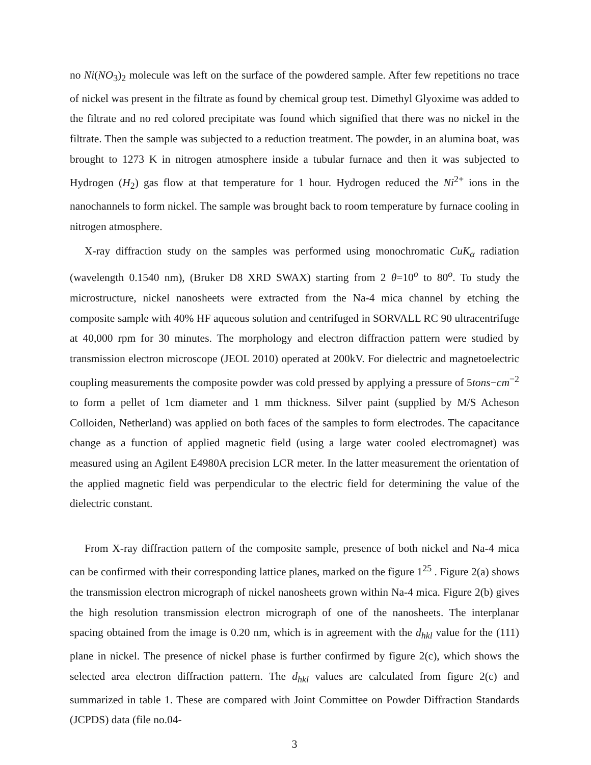no Ni(NO<sub>3</sub>)<sub>2</sub> molecule was left on the surface of the powdered sample. After few repetitions no trace of nickel was present in the filtrate as found by chemical group test. Dimethyl Glyoxime was added to the filtrate and no red colored precipitate was found which signified that there was no nickel in the filtrate. Then the sample was subjected to a reduction treatment. The powder, in an alumina boat, was brought to 1273 K in nitrogen atmosphere inside a tubular furnace and then it was subjected to Hydrogen (H<sub>2</sub>) gas flow at that temperature for 1 hour. Hydrogen reduced the Ni<sup>2+</sup> ions in the nanochannels to form nickel. The sample was brought back to room temperature by furnace cooling in nitrogen atmosphere.
X-ray diffraction study on the samples was performed using monochromatic CuK<sub>α</sub> radiation (wavelength 0.1540 nm), (Bruker D8 XRD SWAX) starting from 2 θ=10<sup>o</sup> to 80<sup>o</sup>. To study the microstructure, nickel nanosheets were extracted from the Na-4 mica channel by etching the composite sample with 40% HF aqueous solution and centrifuged in SORVALL RC 90 ultracentrifuge at 40,000 rpm for 30 minutes. The morphology and electron diffraction pattern were studied by transmission electron microscope (JEOL 2010) operated at 200kV. For dielectric and magnetoelectric coupling measurements the composite powder was cold pressed by applying a pressure of 5tons−cm<sup>−2</sup> to form a pellet of 1cm diameter and 1 mm thickness. Silver paint (supplied by M/S Acheson Colloiden, Netherland) was applied on both faces of the samples to form electrodes. The capacitance change as a function of applied magnetic field (using a large water cooled electromagnet) was measured using an Agilent E4980A precision LCR meter. In the latter measurement the orientation of the applied magnetic field was perpendicular to the electric field for determining the value of the dielectric constant.
From X-ray diffraction pattern of the composite sample, presence of both nickel and Na-4 mica can be confirmed with their corresponding lattice planes, marked on the figure 1<sup>25</sup> . Figure 2(a) shows the transmission electron micrograph of nickel nanosheets grown within Na-4 mica. Figure 2(b) gives the high resolution transmission electron micrograph of one of the nanosheets. The interplanar spacing obtained from the image is 0.20 nm, which is in agreement with the d<sub>hkl</sub> value for the (111) plane in nickel. The presence of nickel phase is further confirmed by figure 2(c), which shows the selected area electron diffraction pattern. The d<sub>hkl</sub> values are calculated from figure 2(c) and summarized in table 1. These are compared with Joint Committee on Powder Diffraction Standards (JCPDS) data (file no.04-
3